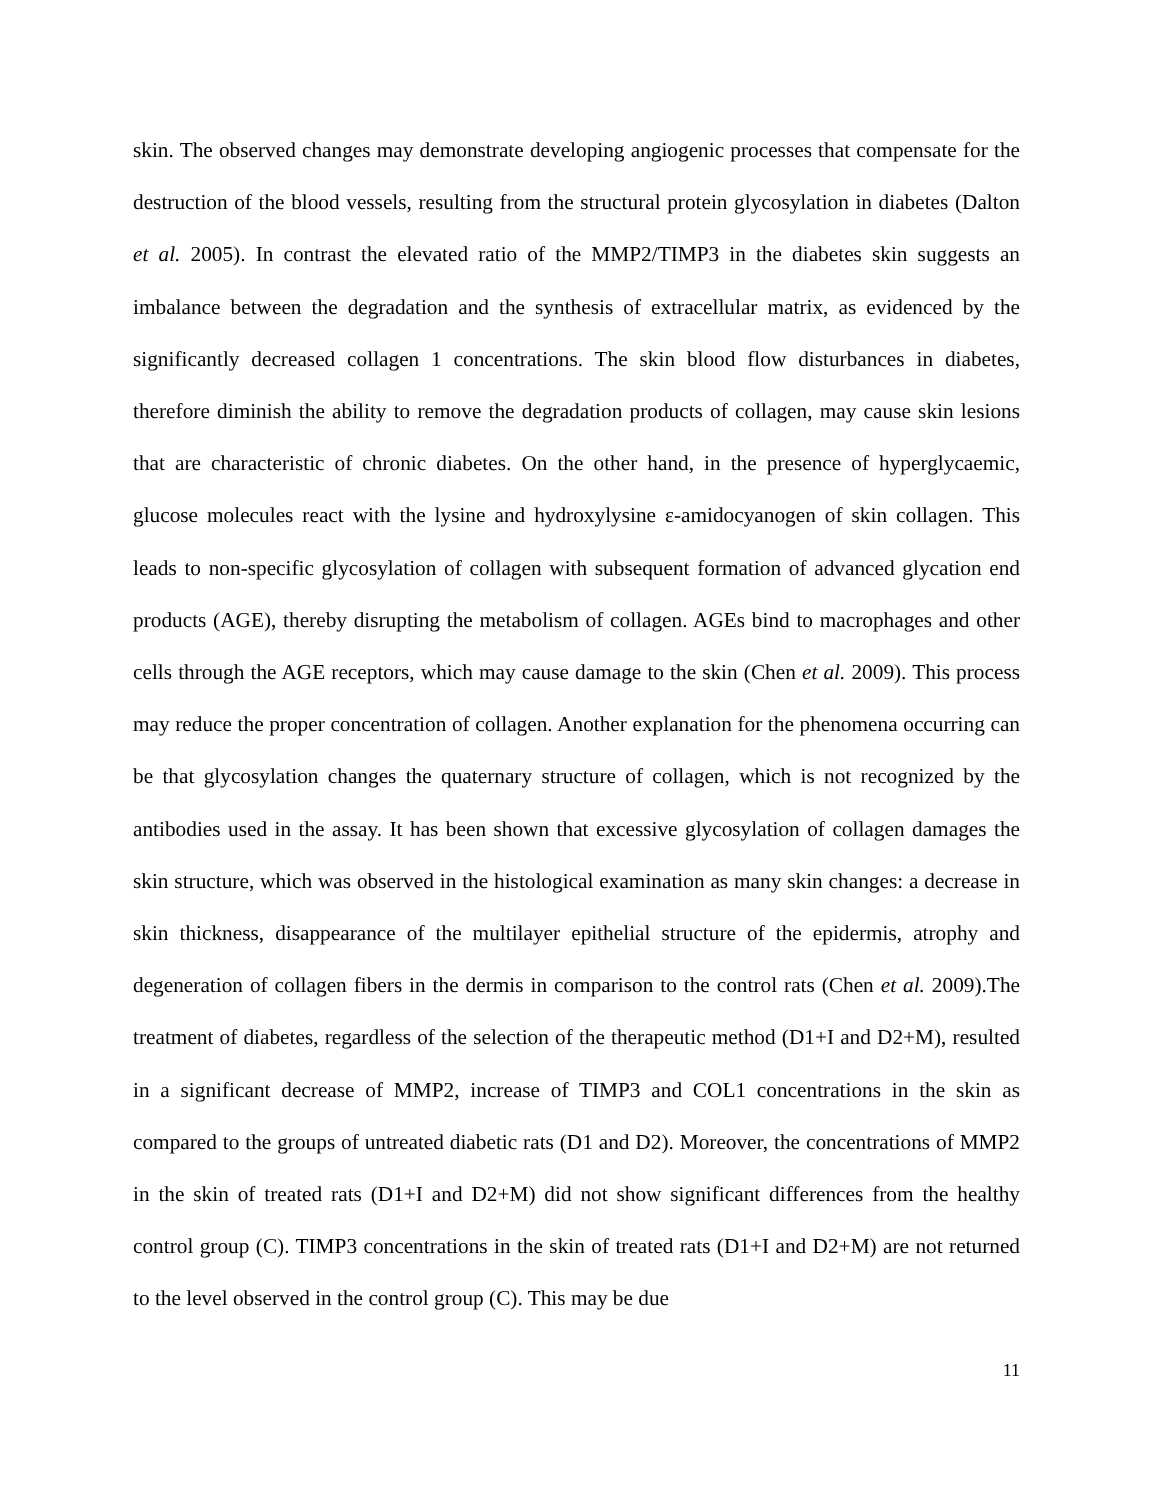skin. The observed changes may demonstrate developing angiogenic processes that compensate for the destruction of the blood vessels, resulting from the structural protein glycosylation in diabetes (Dalton et al. 2005). In contrast the elevated ratio of the MMP2/TIMP3 in the diabetes skin suggests an imbalance between the degradation and the synthesis of extracellular matrix, as evidenced by the significantly decreased collagen 1 concentrations. The skin blood flow disturbances in diabetes, therefore diminish the ability to remove the degradation products of collagen, may cause skin lesions that are characteristic of chronic diabetes. On the other hand, in the presence of hyperglycaemic, glucose molecules react with the lysine and hydroxylysine ε-amidocyanogen of skin collagen. This leads to non-specific glycosylation of collagen with subsequent formation of advanced glycation end products (AGE), thereby disrupting the metabolism of collagen. AGEs bind to macrophages and other cells through the AGE receptors, which may cause damage to the skin (Chen et al. 2009). This process may reduce the proper concentration of collagen. Another explanation for the phenomena occurring can be that glycosylation changes the quaternary structure of collagen, which is not recognized by the antibodies used in the assay. It has been shown that excessive glycosylation of collagen damages the skin structure, which was observed in the histological examination as many skin changes: a decrease in skin thickness, disappearance of the multilayer epithelial structure of the epidermis, atrophy and degeneration of collagen fibers in the dermis in comparison to the control rats (Chen et al. 2009).The treatment of diabetes, regardless of the selection of the therapeutic method (D1+I and D2+M), resulted in a significant decrease of MMP2, increase of TIMP3 and COL1 concentrations in the skin as compared to the groups of untreated diabetic rats (D1 and D2). Moreover, the concentrations of MMP2 in the skin of treated rats (D1+I and D2+M) did not show significant differences from the healthy control group (C). TIMP3 concentrations in the skin of treated rats (D1+I and D2+M) are not returned to the level observed in the control group (C). This may be due
11